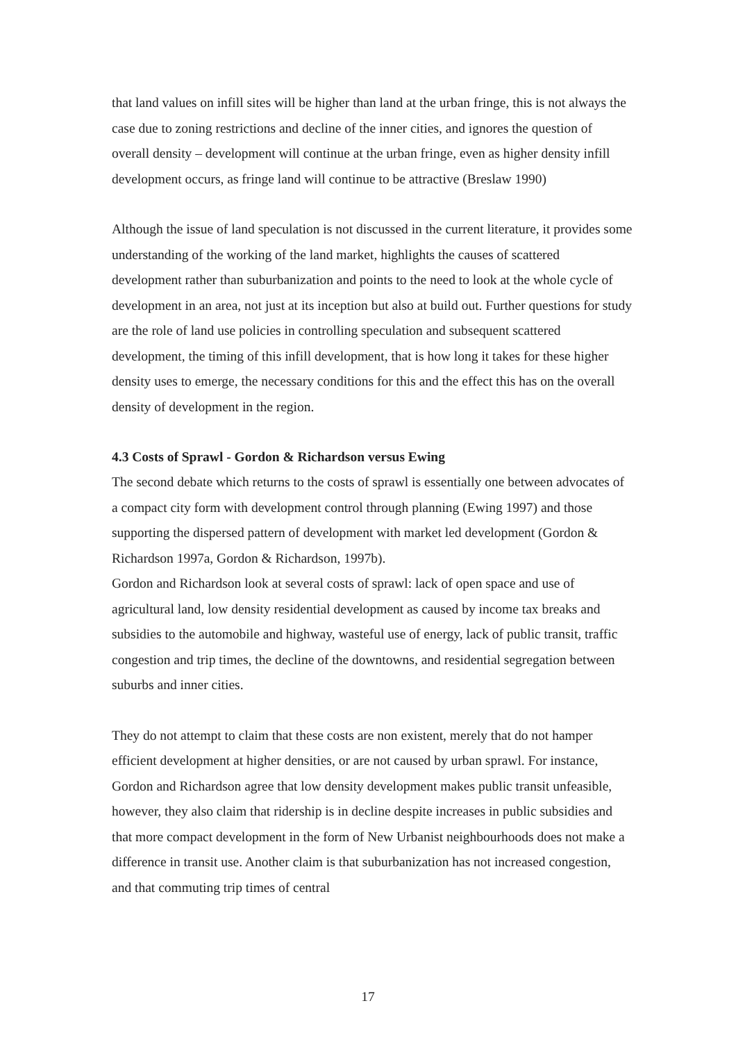that land values on infill sites will be higher than land at the urban fringe, this is not always the case due to zoning restrictions and decline of the inner cities, and ignores the question of overall density – development will continue at the urban fringe, even as higher density infill development occurs, as fringe land will continue to be attractive (Breslaw 1990)
Although the issue of land speculation is not discussed in the current literature, it provides some understanding of the working of the land market, highlights the causes of scattered development rather than suburbanization and points to the need to look at the whole cycle of development in an area, not just at its inception but also at build out. Further questions for study are the role of land use policies in controlling speculation and subsequent scattered development, the timing of this infill development, that is how long it takes for these higher density uses to emerge, the necessary conditions for this and the effect this has on the overall density of development in the region.
4.3 Costs of Sprawl - Gordon & Richardson versus Ewing
The second debate which returns to the costs of sprawl is essentially one between advocates of a compact city form with development control through planning (Ewing 1997) and those supporting the dispersed pattern of development with market led development (Gordon & Richardson 1997a, Gordon & Richardson, 1997b).
Gordon and Richardson look at several costs of sprawl: lack of open space and use of agricultural land, low density residential development as caused by income tax breaks and subsidies to the automobile and highway, wasteful use of energy, lack of public transit, traffic congestion and trip times, the decline of the downtowns, and residential segregation between suburbs and inner cities.
They do not attempt to claim that these costs are non existent, merely that do not hamper efficient development at higher densities, or are not caused by urban sprawl. For instance, Gordon and Richardson agree that low density development makes public transit unfeasible, however, they also claim that ridership is in decline despite increases in public subsidies and that more compact development in the form of New Urbanist neighbourhoods does not make a difference in transit use. Another claim is that suburbanization has not increased congestion, and that commuting trip times of central
17